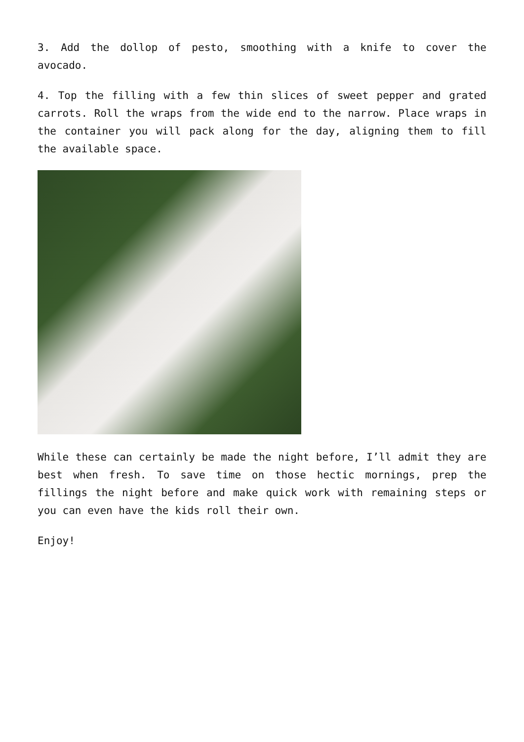3. Add the dollop of pesto, smoothing with a knife to cover the avocado.
4. Top the filling with a few thin slices of sweet pepper and grated carrots. Roll the wraps from the wide end to the narrow. Place wraps in the container you will pack along for the day, aligning them to fill the available space.
While these can certainly be made the night before, I’ll admit they are best when fresh. To save time on those hectic mornings, prep the fillings the night before and make quick work with remaining steps or you can even have the kids roll their own.
Enjoy!